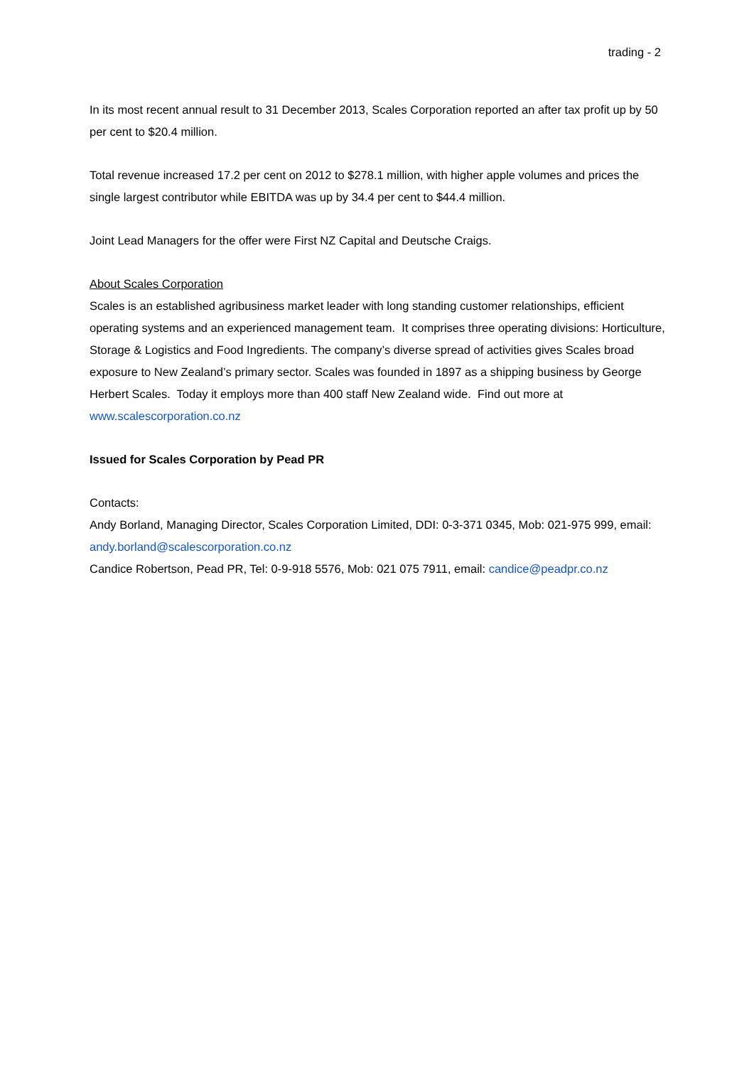trading - 2
In its most recent annual result to 31 December 2013, Scales Corporation reported an after tax profit up by 50 per cent to $20.4 million.
Total revenue increased 17.2 per cent on 2012 to $278.1 million, with higher apple volumes and prices the single largest contributor while EBITDA was up by 34.4 per cent to $44.4 million.
Joint Lead Managers for the offer were First NZ Capital and Deutsche Craigs.
About Scales Corporation
Scales is an established agribusiness market leader with long standing customer relationships, efficient operating systems and an experienced management team. It comprises three operating divisions: Horticulture, Storage & Logistics and Food Ingredients. The company’s diverse spread of activities gives Scales broad exposure to New Zealand’s primary sector. Scales was founded in 1897 as a shipping business by George Herbert Scales. Today it employs more than 400 staff New Zealand wide. Find out more at www.scalescorporation.co.nz
Issued for Scales Corporation by Pead PR
Contacts:
Andy Borland, Managing Director, Scales Corporation Limited, DDI: 0-3-371 0345, Mob: 021-975 999, email: andy.borland@scalescorporation.co.nz
Candice Robertson, Pead PR, Tel: 0-9-918 5576, Mob: 021 075 7911, email: candice@peadpr.co.nz